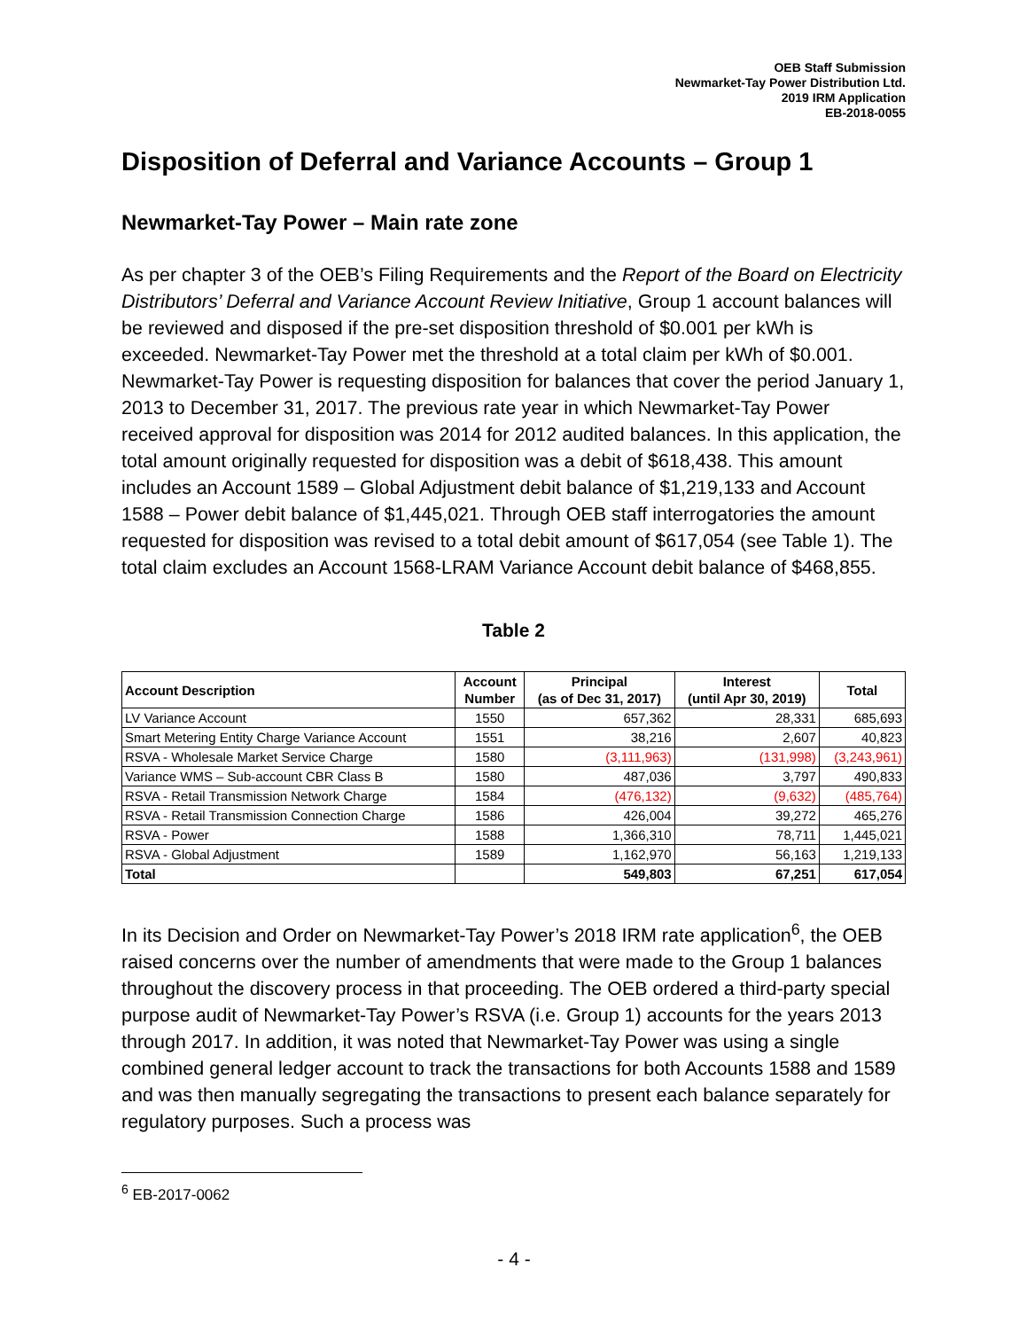OEB Staff Submission
Newmarket-Tay Power Distribution Ltd.
2019 IRM Application
EB-2018-0055
Disposition of Deferral and Variance Accounts – Group 1
Newmarket-Tay Power – Main rate zone
As per chapter 3 of the OEB’s Filing Requirements and the Report of the Board on Electricity Distributors’ Deferral and Variance Account Review Initiative, Group 1 account balances will be reviewed and disposed if the pre-set disposition threshold of $0.001 per kWh is exceeded. Newmarket-Tay Power met the threshold at a total claim per kWh of $0.001. Newmarket-Tay Power is requesting disposition for balances that cover the period January 1, 2013 to December 31, 2017. The previous rate year in which Newmarket-Tay Power received approval for disposition was 2014 for 2012 audited balances. In this application, the total amount originally requested for disposition was a debit of $618,438. This amount includes an Account 1589 – Global Adjustment debit balance of $1,219,133 and Account 1588 – Power debit balance of $1,445,021. Through OEB staff interrogatories the amount requested for disposition was revised to a total debit amount of $617,054 (see Table 1). The total claim excludes an Account 1568-LRAM Variance Account debit balance of $468,855.
Table 2
| Account Description | Account Number | Principal (as of Dec 31, 2017) | Interest (until Apr 30, 2019) | Total |
| --- | --- | --- | --- | --- |
| LV Variance Account | 1550 | 657,362 | 28,331 | 685,693 |
| Smart Metering Entity Charge Variance Account | 1551 | 38,216 | 2,607 | 40,823 |
| RSVA - Wholesale Market Service Charge | 1580 | (3,111,963) | (131,998) | (3,243,961) |
| Variance WMS – Sub-account CBR Class B | 1580 | 487,036 | 3,797 | 490,833 |
| RSVA - Retail Transmission Network Charge | 1584 | (476,132) | (9,632) | (485,764) |
| RSVA - Retail Transmission Connection Charge | 1586 | 426,004 | 39,272 | 465,276 |
| RSVA - Power | 1588 | 1,366,310 | 78,711 | 1,445,021 |
| RSVA - Global Adjustment | 1589 | 1,162,970 | 56,163 | 1,219,133 |
| Total | | 549,803 | 67,251 | 617,054 |
In its Decision and Order on Newmarket-Tay Power’s 2018 IRM rate application<sup>6</sup>, the OEB raised concerns over the number of amendments that were made to the Group 1 balances throughout the discovery process in that proceeding. The OEB ordered a third-party special purpose audit of Newmarket-Tay Power’s RSVA (i.e. Group 1) accounts for the years 2013 through 2017. In addition, it was noted that Newmarket-Tay Power was using a single combined general ledger account to track the transactions for both Accounts 1588 and 1589 and was then manually segregating the transactions to present each balance separately for regulatory purposes. Such a process was
<sup>6</sup> EB-2017-0062
- 4 -